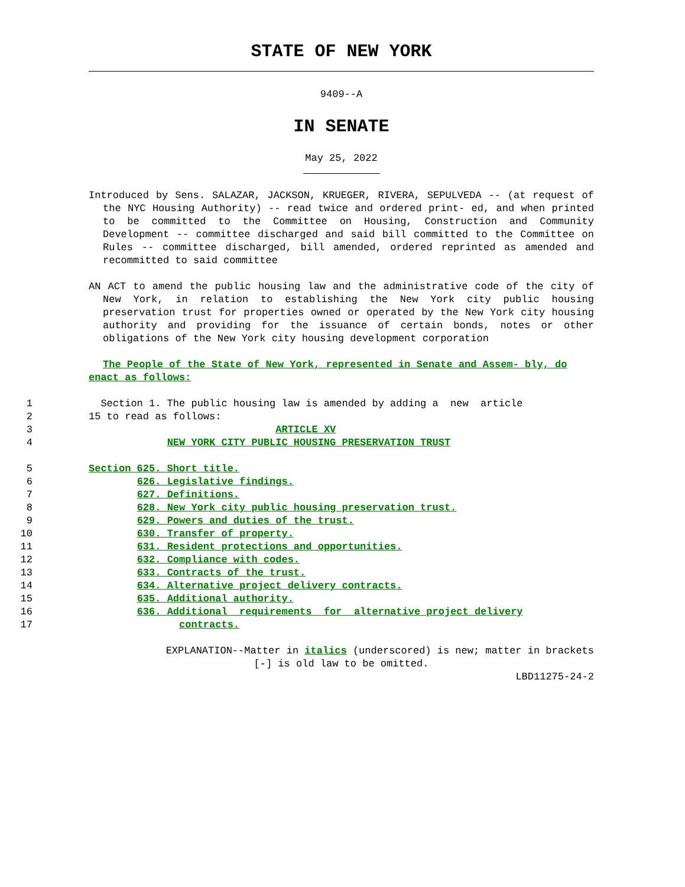STATE OF NEW YORK
9409--A
IN SENATE
May 25, 2022
Introduced by Sens. SALAZAR, JACKSON, KRUEGER, RIVERA, SEPULVEDA -- (at request of the NYC Housing Authority) -- read twice and ordered print- ed, and when printed to be committed to the Committee on Housing, Construction and Community Development -- committee discharged and said bill committed to the Committee on Rules -- committee discharged, bill amended, ordered reprinted as amended and recommitted to said committee
AN ACT to amend the public housing law and the administrative code of the city of New York, in relation to establishing the New York city public housing preservation trust for properties owned or operated by the New York city housing authority and providing for the issuance of certain bonds, notes or other obligations of the New York city housing development corporation
The People of the State of New York, represented in Senate and Assem- bly, do enact as follows:
1 Section 1. The public housing law is amended by adding a new article
2 15 to read as follows:
3 ARTICLE XV
4 NEW YORK CITY PUBLIC HOUSING PRESERVATION TRUST
5 Section 625. Short title.
6 626. Legislative findings.
7 627. Definitions.
8 628. New York city public housing preservation trust.
9 629. Powers and duties of the trust.
10 630. Transfer of property.
11 631. Resident protections and opportunities.
12 632. Compliance with codes.
13 633. Contracts of the trust.
14 634. Alternative project delivery contracts.
15 635. Additional authority.
16 636. Additional requirements for alternative project delivery
17 contracts.
EXPLANATION--Matter in italics (underscored) is new; matter in brackets
[-] is old law to be omitted.
LBD11275-24-2